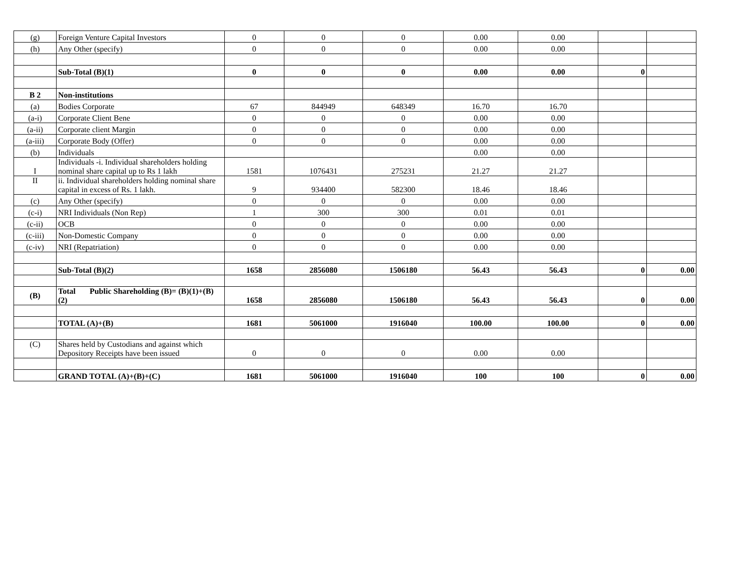| (g) | Foreign Venture Capital Investors | 0 | 0 | 0 | 0.00 | 0.00 | | |
| (h) | Any Other (specify) | 0 | 0 | 0 | 0.00 | 0.00 | | |
| | Sub-Total (B)(1) | 0 | 0 | 0 | 0.00 | 0.00 | 0 | |
| B 2 | Non-institutions | | | | | | | |
| (a) | Bodies Corporate | 67 | 844949 | 648349 | 16.70 | 16.70 | | |
| (a-i) | Corporate Client Bene | 0 | 0 | 0 | 0.00 | 0.00 | | |
| (a-ii) | Corporate client Margin | 0 | 0 | 0 | 0.00 | 0.00 | | |
| (a-iii) | Corporate Body (Offer) | 0 | 0 | 0 | 0.00 | 0.00 | | |
| (b) | Individuals | | | | 0.00 | 0.00 | | |
| I | Individuals -i. Individual shareholders holding nominal share capital up to Rs 1 lakh | 1581 | 1076431 | 275231 | 21.27 | 21.27 | | |
| II | ii. Individual shareholders holding nominal share capital in excess of Rs. 1 lakh. | 9 | 934400 | 582300 | 18.46 | 18.46 | | |
| (c) | Any Other (specify) | 0 | 0 | 0 | 0.00 | 0.00 | | |
| (c-i) | NRI Individuals (Non Rep) | 1 | 300 | 300 | 0.01 | 0.01 | | |
| (c-ii) | OCB | 0 | 0 | 0 | 0.00 | 0.00 | | |
| (c-iii) | Non-Domestic Company | 0 | 0 | 0 | 0.00 | 0.00 | | |
| (c-iv) | NRI (Repatriation) | 0 | 0 | 0 | 0.00 | 0.00 | | |
| | Sub-Total (B)(2) | 1658 | 2856080 | 1506180 | 56.43 | 56.43 | 0 | 0.00 |
| (B) | Total Public Shareholding (B)= (B)(1)+(B)(2) | 1658 | 2856080 | 1506180 | 56.43 | 56.43 | 0 | 0.00 |
| | TOTAL (A)+(B) | 1681 | 5061000 | 1916040 | 100.00 | 100.00 | 0 | 0.00 |
| (C) | Shares held by Custodians and against which Depository Receipts have been issued | 0 | 0 | 0 | 0.00 | 0.00 | | |
| | GRAND TOTAL (A)+(B)+(C) | 1681 | 5061000 | 1916040 | 100 | 100 | 0 | 0.00 |